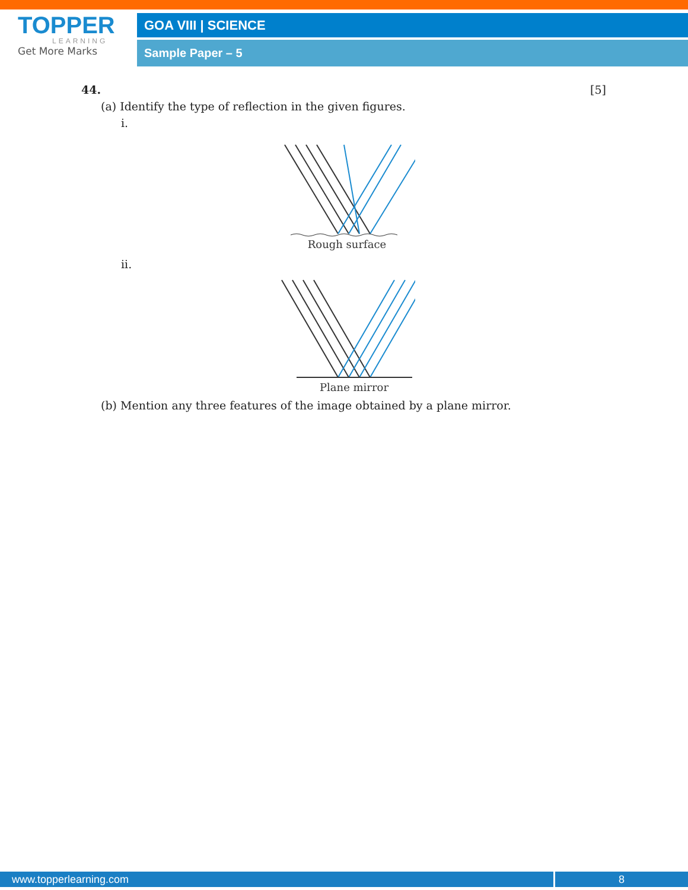TOPPER
LEARNING
Get More Marks
GOA VIII | SCIENCE
Sample Paper – 5
44. [5]
(a) Identify the type of reflection in the given figures.
i.
Rough surface
ii.
Plane mirror
(b) Mention any three features of the image obtained by a plane mirror.
www.topperlearning.com 8